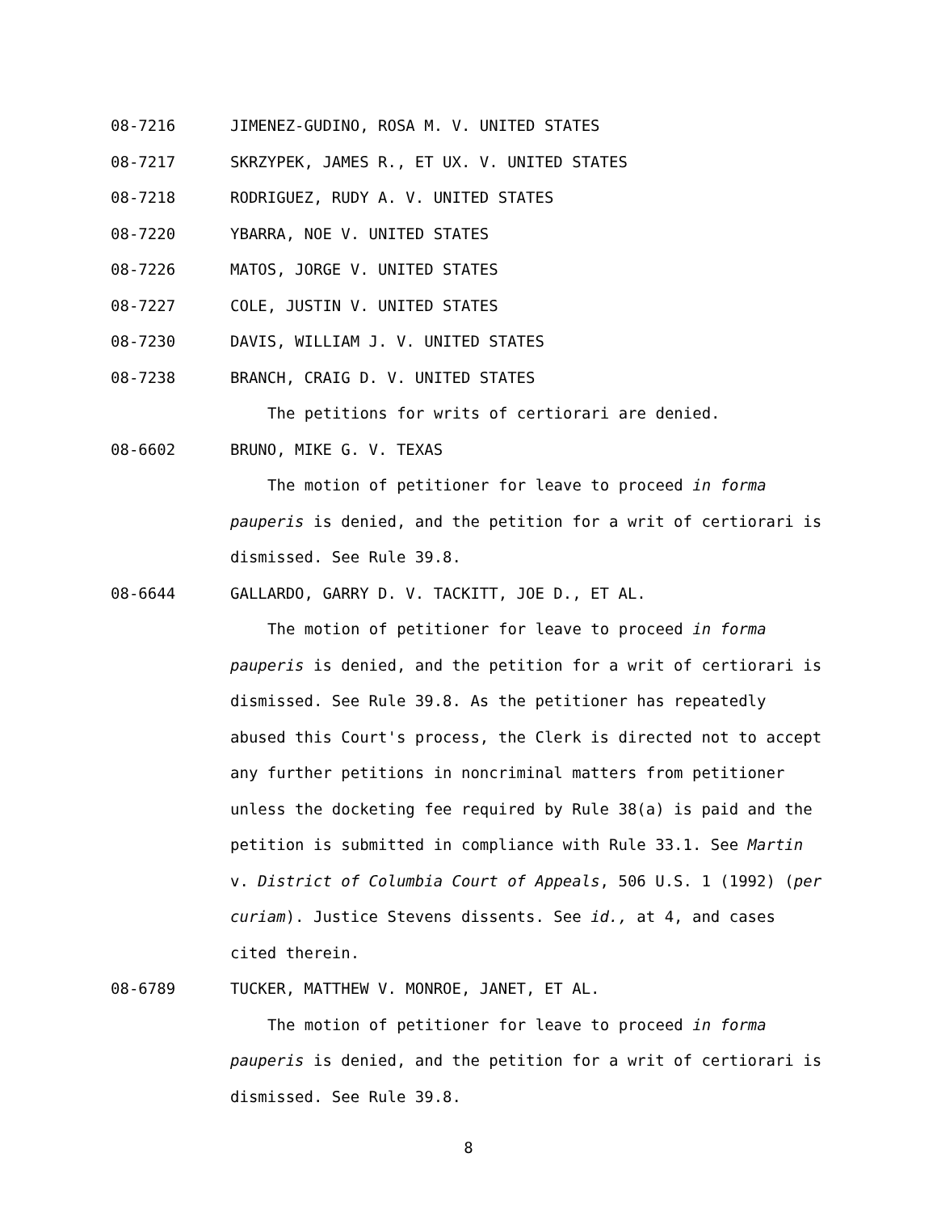08-7216 JIMENEZ-GUDINO, ROSA M. V. UNITED STATES
08-7217 SKRZYPEK, JAMES R., ET UX. V. UNITED STATES
08-7218 RODRIGUEZ, RUDY A. V. UNITED STATES
08-7220 YBARRA, NOE V. UNITED STATES
08-7226 MATOS, JORGE V. UNITED STATES
08-7227 COLE, JUSTIN V. UNITED STATES
08-7230 DAVIS, WILLIAM J. V. UNITED STATES
08-7238 BRANCH, CRAIG D. V. UNITED STATES
The petitions for writs of certiorari are denied.
08-6602 BRUNO, MIKE G. V. TEXAS
The motion of petitioner for leave to proceed in forma pauperis is denied, and the petition for a writ of certiorari is dismissed. See Rule 39.8.
08-6644 GALLARDO, GARRY D. V. TACKITT, JOE D., ET AL.
The motion of petitioner for leave to proceed in forma pauperis is denied, and the petition for a writ of certiorari is dismissed. See Rule 39.8. As the petitioner has repeatedly abused this Court's process, the Clerk is directed not to accept any further petitions in noncriminal matters from petitioner unless the docketing fee required by Rule 38(a) is paid and the petition is submitted in compliance with Rule 33.1. See Martin v. District of Columbia Court of Appeals, 506 U.S. 1 (1992) (per curiam). Justice Stevens dissents. See id., at 4, and cases cited therein.
08-6789 TUCKER, MATTHEW V. MONROE, JANET, ET AL.
The motion of petitioner for leave to proceed in forma pauperis is denied, and the petition for a writ of certiorari is dismissed. See Rule 39.8.
8